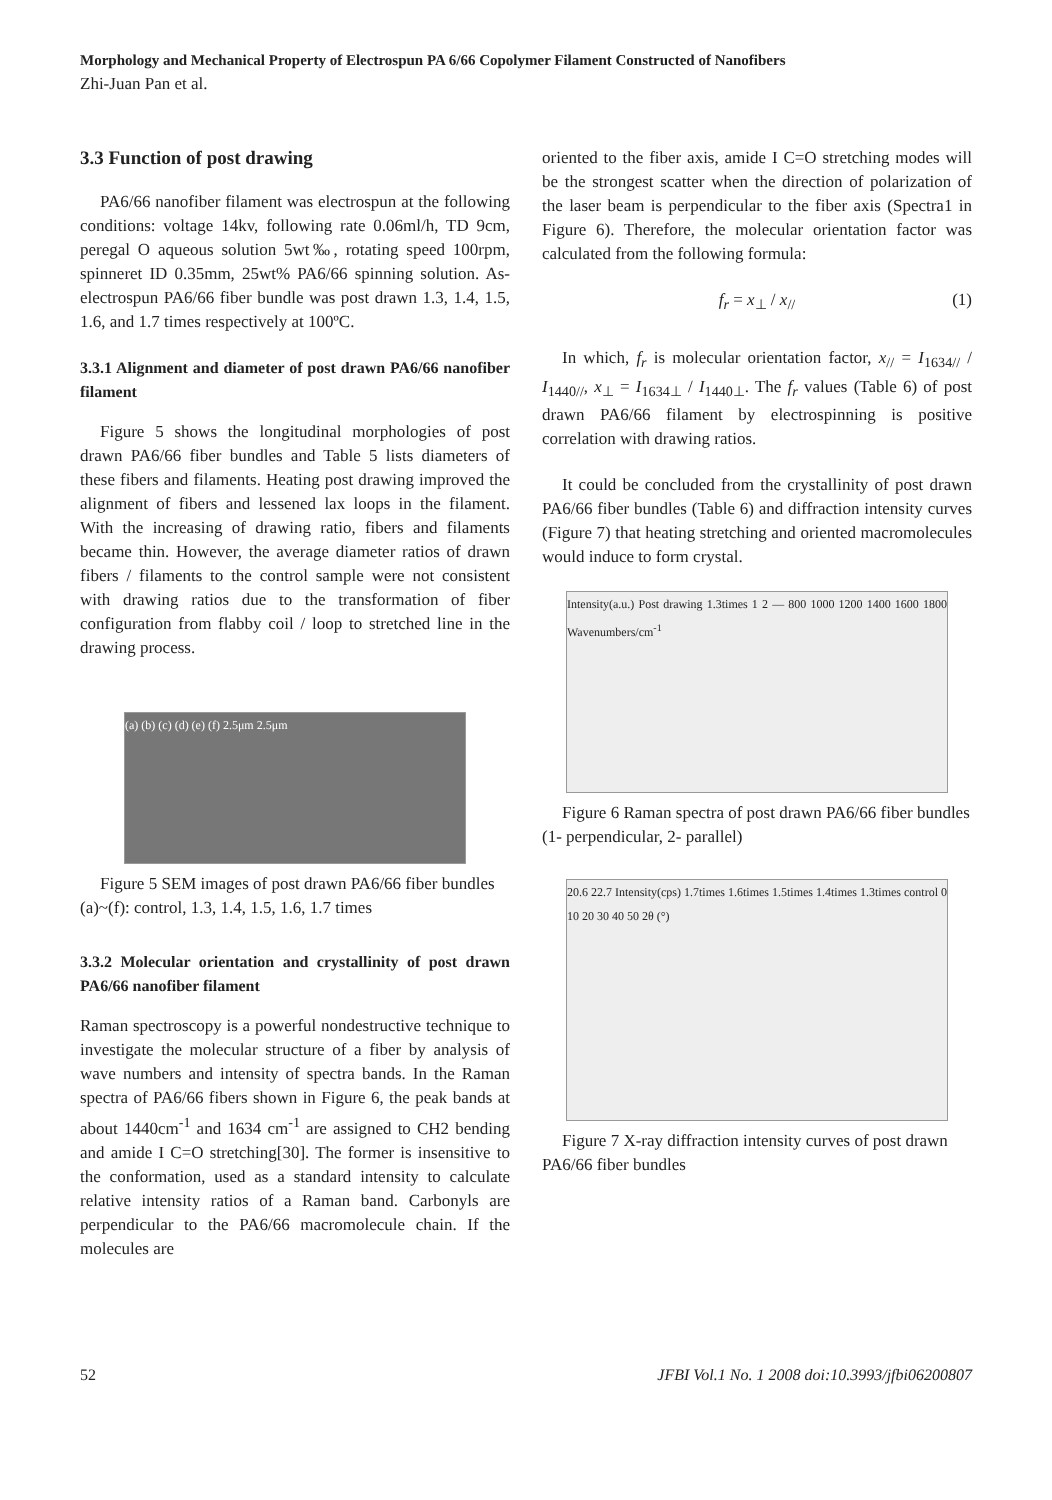Morphology and Mechanical Property of Electrospun PA 6/66 Copolymer Filament Constructed of Nanofibers
Zhi-Juan Pan et al.
3.3 Function of post drawing
PA6/66 nanofiber filament was electrospun at the following conditions: voltage 14kv, following rate 0.06ml/h, TD 9cm, peregal O aqueous solution 5wt‰, rotating speed 100rpm, spinneret ID 0.35mm, 25wt% PA6/66 spinning solution. As-electrospun PA6/66 fiber bundle was post drawn 1.3, 1.4, 1.5, 1.6, and 1.7 times respectively at 100ºC.
3.3.1 Alignment and diameter of post drawn PA6/66 nanofiber filament
Figure 5 shows the longitudinal morphologies of post drawn PA6/66 fiber bundles and Table 5 lists diameters of these fibers and filaments. Heating post drawing improved the alignment of fibers and lessened lax loops in the filament. With the increasing of drawing ratio, fibers and filaments became thin. However, the average diameter ratios of drawn fibers / filaments to the control sample were not consistent with drawing ratios due to the transformation of fiber configuration from flabby coil / loop to stretched line in the drawing process.
(a) (b) (c) (d) (e) (f) 2.5μm 2.5μm
Figure 5 SEM images of post drawn PA6/66 fiber bundles (a)~(f): control, 1.3, 1.4, 1.5, 1.6, 1.7 times
3.3.2 Molecular orientation and crystallinity of post drawn PA6/66 nanofiber filament
Raman spectroscopy is a powerful nondestructive technique to investigate the molecular structure of a fiber by analysis of wave numbers and intensity of spectra bands. In the Raman spectra of PA6/66 fibers shown in Figure 6, the peak bands at about 1440cm<sup>-1</sup> and 1634 cm<sup>-1</sup> are assigned to CH2 bending and amide I C=O stretching[30]. The former is insensitive to the conformation, used as a standard intensity to calculate relative intensity ratios of a Raman band. Carbonyls are perpendicular to the PA6/66 macromolecule chain. If the molecules are
oriented to the fiber axis, amide I C=O stretching modes will be the strongest scatter when the direction of polarization of the laser beam is perpendicular to the fiber axis (Spectra1 in Figure 6). Therefore, the molecular orientation factor was calculated from the following formula:
f<sub>r</sub> = x<sub>⊥</sub> / x<sub>//</sub> (1)
In which, f<sub>r</sub> is molecular orientation factor, x<sub>//</sub> = I<sub>1634//</sub> / I<sub>1440//</sub>, x<sub>⊥</sub> = I<sub>1634⊥</sub> / I<sub>1440⊥</sub>. The f<sub>r</sub> values (Table 6) of post drawn PA6/66 filament by electrospinning is positive correlation with drawing ratios.
It could be concluded from the crystallinity of post drawn PA6/66 fiber bundles (Table 6) and diffraction intensity curves (Figure 7) that heating stretching and oriented macromolecules would induce to form crystal.
Intensity(a.u.) Post drawing 1.3times 1 2 — 800 1000 1200 1400 1600 1800 Wavenumbers/cm<sup>-1</sup>
Figure 6 Raman spectra of post drawn PA6/66 fiber bundles (1- perpendicular, 2- parallel)
20.6 22.7 Intensity(cps) 1.7times 1.6times 1.5times 1.4times 1.3times control 0 10 20 30 40 50 2θ (°)
Figure 7 X-ray diffraction intensity curves of post drawn PA6/66 fiber bundles
52 JFBI Vol.1 No. 1 2008 doi:10.3993/jfbi06200807